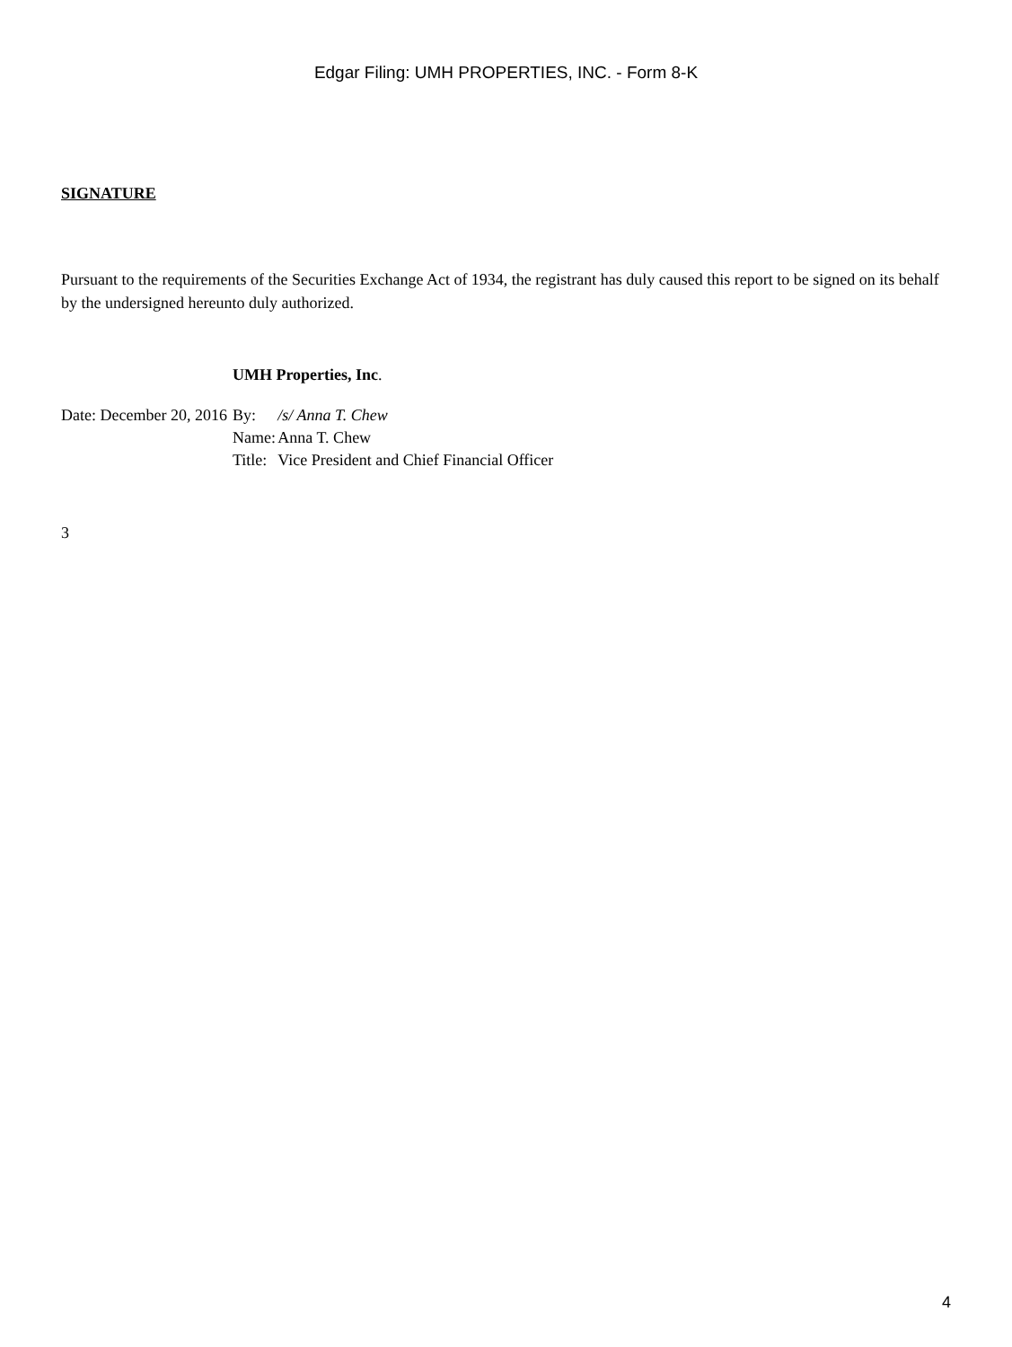Edgar Filing: UMH PROPERTIES, INC. - Form 8-K
SIGNATURE
Pursuant to the requirements of the Securities Exchange Act of 1934, the registrant has duly caused this report to be signed on its behalf by the undersigned hereunto duly authorized.
| | UMH Properties, Inc . | |
| Date: December 20, 2016 | By: | /s/ Anna T. Chew |
| | Name: | Anna T. Chew |
| | Title: | Vice President and Chief Financial Officer |
3
4